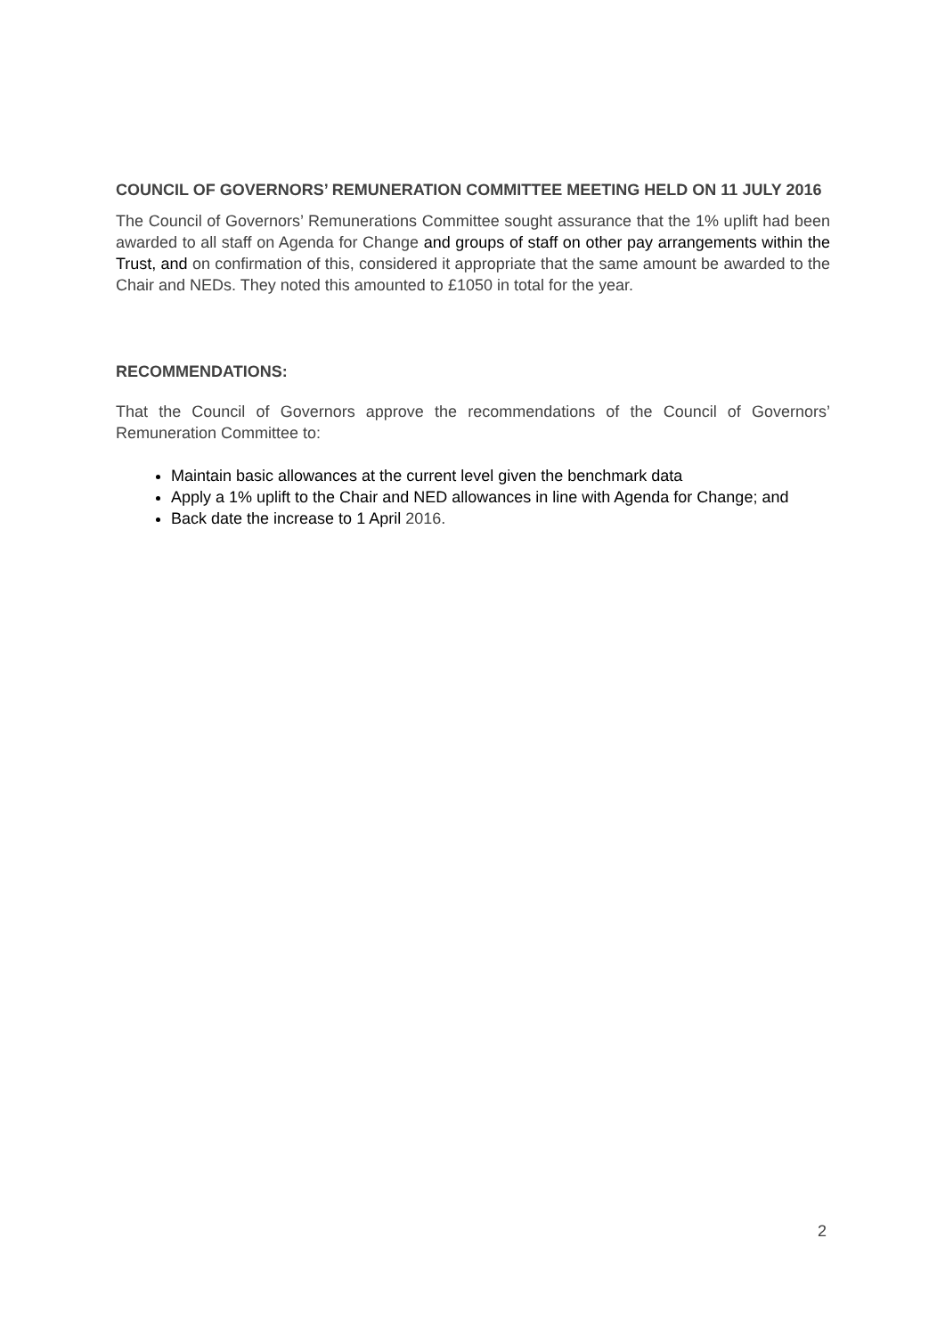COUNCIL OF GOVERNORS’ REMUNERATION COMMITTEE MEETING HELD ON 11 JULY 2016
The Council of Governors’ Remunerations Committee sought assurance that the 1% uplift had been awarded to all staff on Agenda for Change and groups of staff on other pay arrangements within the Trust, and on confirmation of this, considered it appropriate that the same amount be awarded to the Chair and NEDs. They noted this amounted to £1050 in total for the year.
RECOMMENDATIONS:
That the Council of Governors approve the recommendations of the Council of Governors’ Remuneration Committee to:
Maintain basic allowances at the current level given the benchmark data
Apply a 1% uplift to the Chair and NED allowances in line with Agenda for Change; and
Back date the increase to 1 April 2016.
2